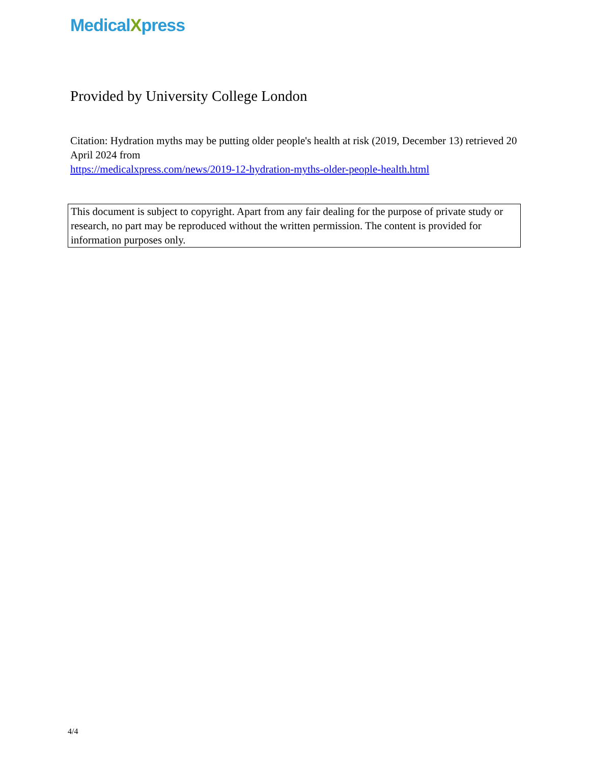MedicalXpress
Provided by University College London
Citation: Hydration myths may be putting older people's health at risk (2019, December 13) retrieved 20 April 2024 from
https://medicalxpress.com/news/2019-12-hydration-myths-older-people-health.html
This document is subject to copyright. Apart from any fair dealing for the purpose of private study or research, no part may be reproduced without the written permission. The content is provided for information purposes only.
4/4